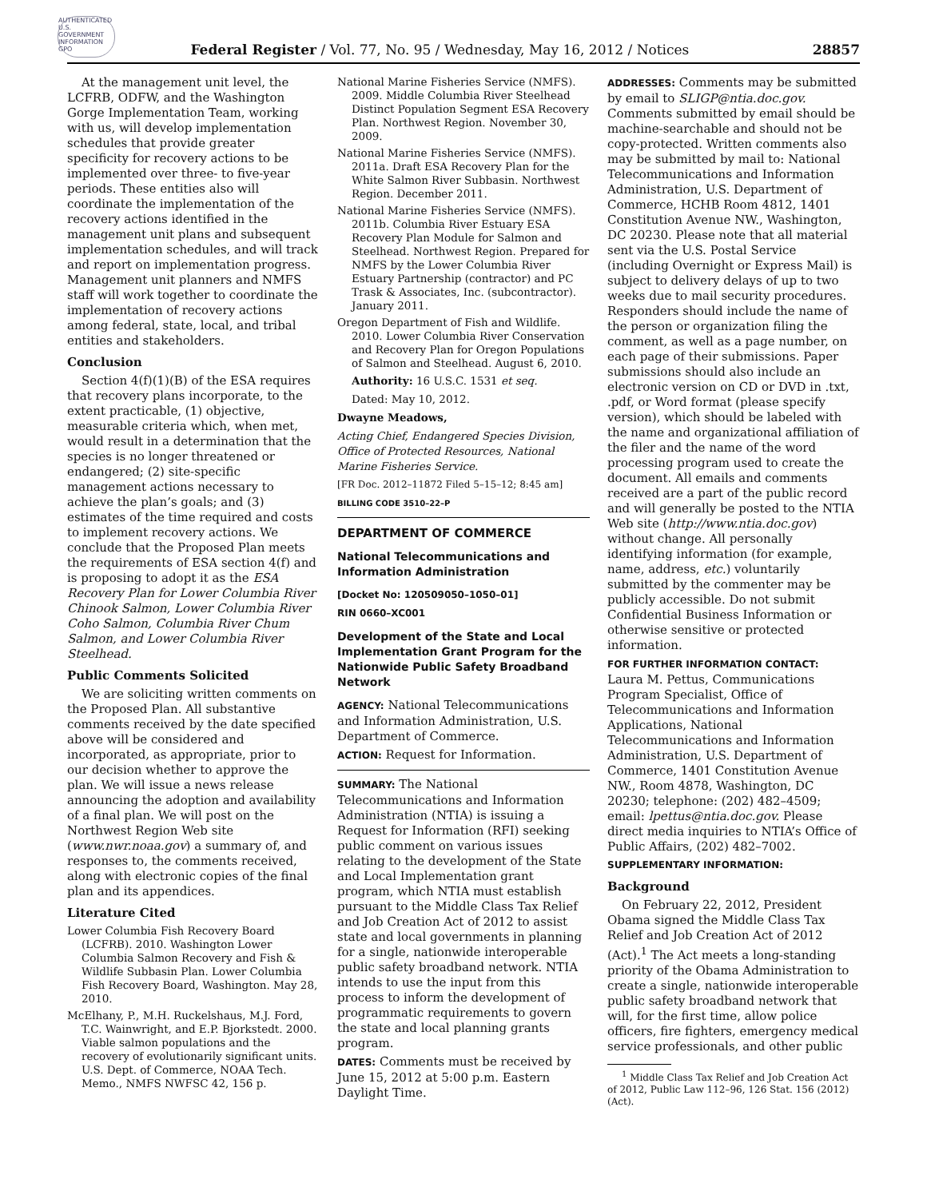AUTHENTICATED U.S. GOVERNMENT INFORMATION GPO
Federal Register / Vol. 77, No. 95 / Wednesday, May 16, 2012 / Notices 28857
At the management unit level, the LCFRB, ODFW, and the Washington Gorge Implementation Team, working with us, will develop implementation schedules that provide greater specificity for recovery actions to be implemented over three- to five-year periods. These entities also will coordinate the implementation of the recovery actions identified in the management unit plans and subsequent implementation schedules, and will track and report on implementation progress. Management unit planners and NMFS staff will work together to coordinate the implementation of recovery actions among federal, state, local, and tribal entities and stakeholders.
Conclusion
Section 4(f)(1)(B) of the ESA requires that recovery plans incorporate, to the extent practicable, (1) objective, measurable criteria which, when met, would result in a determination that the species is no longer threatened or endangered; (2) site-specific management actions necessary to achieve the plan’s goals; and (3) estimates of the time required and costs to implement recovery actions. We conclude that the Proposed Plan meets the requirements of ESA section 4(f) and is proposing to adopt it as the ESA Recovery Plan for Lower Columbia River Chinook Salmon, Lower Columbia River Coho Salmon, Columbia River Chum Salmon, and Lower Columbia River Steelhead.
Public Comments Solicited
We are soliciting written comments on the Proposed Plan. All substantive comments received by the date specified above will be considered and incorporated, as appropriate, prior to our decision whether to approve the plan. We will issue a news release announcing the adoption and availability of a final plan. We will post on the Northwest Region Web site (www.nwr.noaa.gov) a summary of, and responses to, the comments received, along with electronic copies of the final plan and its appendices.
Literature Cited
Lower Columbia Fish Recovery Board (LCFRB). 2010. Washington Lower Columbia Salmon Recovery and Fish & Wildlife Subbasin Plan. Lower Columbia Fish Recovery Board, Washington. May 28, 2010.
McElhany, P., M.H. Ruckelshaus, M.J. Ford, T.C. Wainwright, and E.P. Bjorkstedt. 2000. Viable salmon populations and the recovery of evolutionarily significant units. U.S. Dept. of Commerce, NOAA Tech. Memo., NMFS NWFSC 42, 156 p.
National Marine Fisheries Service (NMFS). 2009. Middle Columbia River Steelhead Distinct Population Segment ESA Recovery Plan. Northwest Region. November 30, 2009.
National Marine Fisheries Service (NMFS). 2011a. Draft ESA Recovery Plan for the White Salmon River Subbasin. Northwest Region. December 2011.
National Marine Fisheries Service (NMFS). 2011b. Columbia River Estuary ESA Recovery Plan Module for Salmon and Steelhead. Northwest Region. Prepared for NMFS by the Lower Columbia River Estuary Partnership (contractor) and PC Trask & Associates, Inc. (subcontractor). January 2011.
Oregon Department of Fish and Wildlife. 2010. Lower Columbia River Conservation and Recovery Plan for Oregon Populations of Salmon and Steelhead. August 6, 2010.
Authority: 16 U.S.C. 1531 et seq.
Dated: May 10, 2012.
Dwayne Meadows,
Acting Chief, Endangered Species Division, Office of Protected Resources, National Marine Fisheries Service.
[FR Doc. 2012–11872 Filed 5–15–12; 8:45 am]
BILLING CODE 3510–22–P
DEPARTMENT OF COMMERCE
National Telecommunications and Information Administration
[Docket No: 120509050–1050–01]
RIN 0660–XC001
Development of the State and Local Implementation Grant Program for the Nationwide Public Safety Broadband Network
AGENCY: National Telecommunications and Information Administration, U.S. Department of Commerce.
ACTION: Request for Information.
SUMMARY: The National Telecommunications and Information Administration (NTIA) is issuing a Request for Information (RFI) seeking public comment on various issues relating to the development of the State and Local Implementation grant program, which NTIA must establish pursuant to the Middle Class Tax Relief and Job Creation Act of 2012 to assist state and local governments in planning for a single, nationwide interoperable public safety broadband network. NTIA intends to use the input from this process to inform the development of programmatic requirements to govern the state and local planning grants program.
DATES: Comments must be received by June 15, 2012 at 5:00 p.m. Eastern Daylight Time.
ADDRESSES: Comments may be submitted by email to SLIGP@ntia.doc.gov. Comments submitted by email should be machine-searchable and should not be copy-protected. Written comments also may be submitted by mail to: National Telecommunications and Information Administration, U.S. Department of Commerce, HCHB Room 4812, 1401 Constitution Avenue NW., Washington, DC 20230. Please note that all material sent via the U.S. Postal Service (including Overnight or Express Mail) is subject to delivery delays of up to two weeks due to mail security procedures. Responders should include the name of the person or organization filing the comment, as well as a page number, on each page of their submissions. Paper submissions should also include an electronic version on CD or DVD in .txt, .pdf, or Word format (please specify version), which should be labeled with the name and organizational affiliation of the filer and the name of the word processing program used to create the document. All emails and comments received are a part of the public record and will generally be posted to the NTIA Web site (http://www.ntia.doc.gov) without change. All personally identifying information (for example, name, address, etc.) voluntarily submitted by the commenter may be publicly accessible. Do not submit Confidential Business Information or otherwise sensitive or protected information.
FOR FURTHER INFORMATION CONTACT:
Laura M. Pettus, Communications Program Specialist, Office of Telecommunications and Information Applications, National Telecommunications and Information Administration, U.S. Department of Commerce, 1401 Constitution Avenue NW., Room 4878, Washington, DC 20230; telephone: (202) 482–4509; email: lpettus@ntia.doc.gov. Please direct media inquiries to NTIA’s Office of Public Affairs, (202) 482–7002.
SUPPLEMENTARY INFORMATION:
Background
On February 22, 2012, President Obama signed the Middle Class Tax Relief and Job Creation Act of 2012 (Act).<sup>1</sup> The Act meets a long-standing priority of the Obama Administration to create a single, nationwide interoperable public safety broadband network that will, for the first time, allow police officers, fire fighters, emergency medical service professionals, and other public
<sup>1</sup> Middle Class Tax Relief and Job Creation Act of 2012, Public Law 112–96, 126 Stat. 156 (2012) (Act).